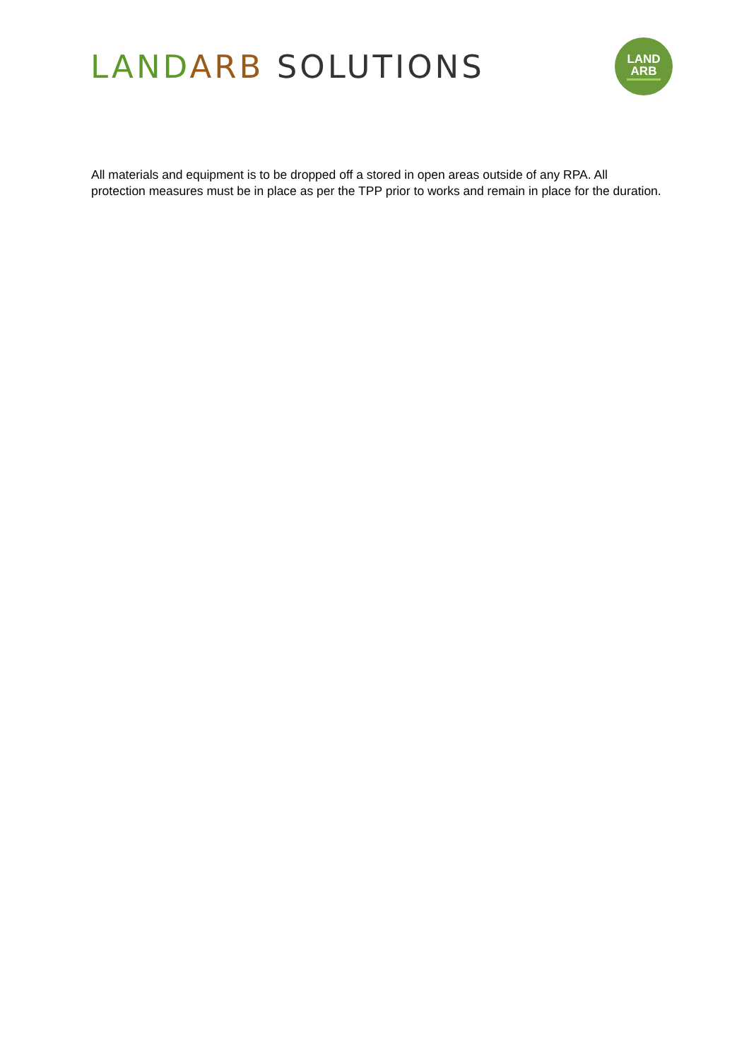LAND ARB SOLUTIONS
LAND
ARB
All materials and equipment is to be dropped off a stored in open areas outside of any RPA. All protection measures must be in place as per the TPP prior to works and remain in place for the duration.